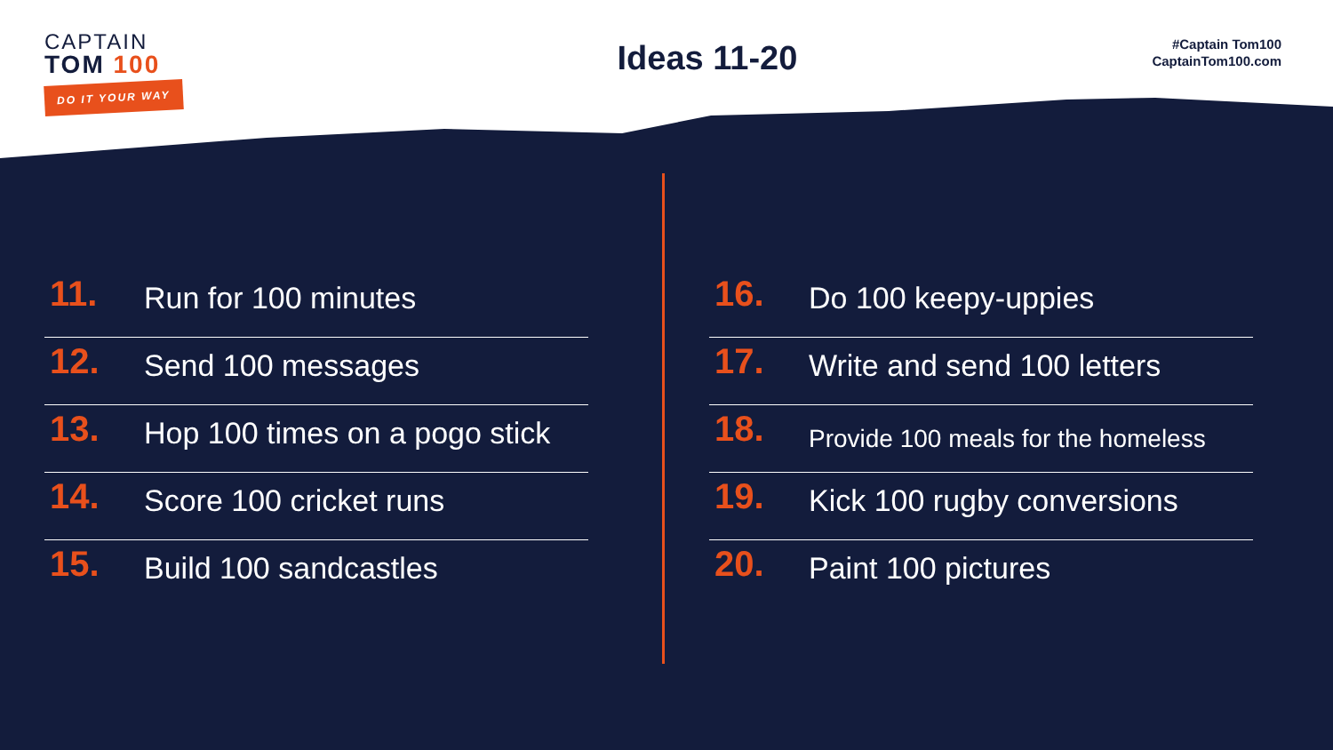CAPTAIN
TOM 100
DO IT YOUR WAY
Ideas 11-20
#Captain Tom100
CaptainTom100.com
11. Run for 100 minutes
12. Send 100 messages
13. Hop 100 times on a pogo stick
14. Score 100 cricket runs
15. Build 100 sandcastles
16. Do 100 keepy-uppies
17. Write and send 100 letters
18. Provide 100 meals for the homeless
19. Kick 100 rugby conversions
20. Paint 100 pictures